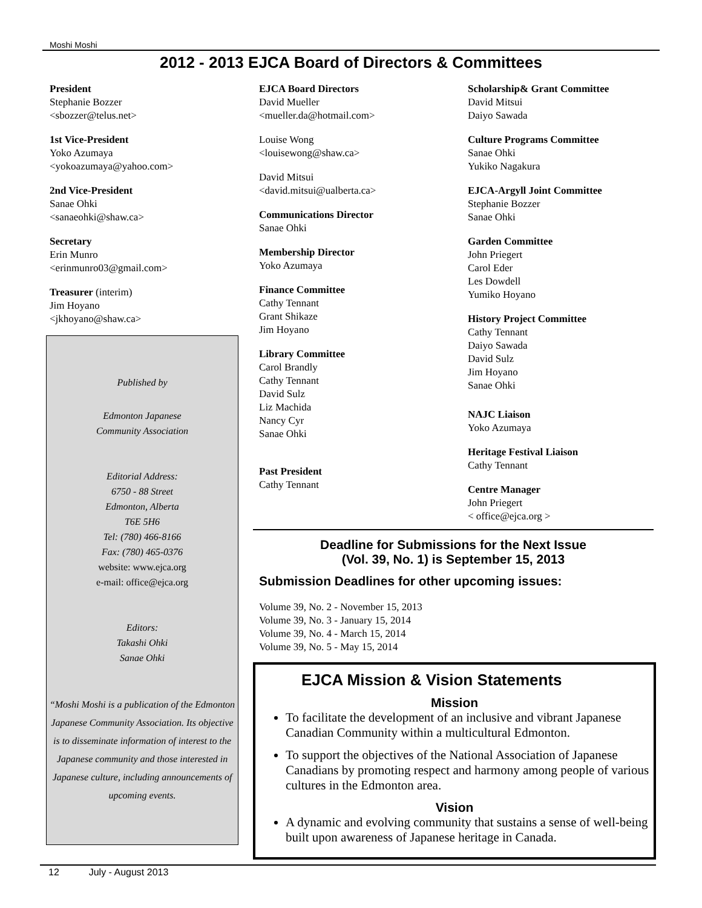Moshi Moshi
2012 - 2013 EJCA Board of Directors & Committees
President
Stephanie Bozzer
<sbozzer@telus.net>
1st Vice-President
Yoko Azumaya
<yokoazumaya@yahoo.com>
2nd Vice-President
Sanae Ohki
<sanaeohki@shaw.ca>
Secretary
Erin Munro
<erinmunro03@gmail.com>
Treasurer (interim)
Jim Hoyano
<jkhoyano@shaw.ca>
Published by
Edmonton Japanese
Community Association
Editorial Address:
6750 - 88 Street
Edmonton, Alberta
T6E 5H6
Tel: (780) 466-8166
Fax: (780) 465-0376
website: www.ejca.org
e-mail: office@ejca.org
Editors:
Takashi Ohki
Sanae Ohki
“Moshi Moshi is a publication of the Edmonton Japanese Community Association. Its objective is to disseminate information of interest to the Japanese community and those interested in Japanese culture, including announcements of upcoming events.
EJCA Board Directors
David Mueller
<mueller.da@hotmail.com>
Louise Wong
<louisewong@shaw.ca>
David Mitsui
<david.mitsui@ualberta.ca>
Communications Director
Sanae Ohki
Membership Director
Yoko Azumaya
Finance Committee
Cathy Tennant
Grant Shikaze
Jim Hoyano
Library Committee
Carol Brandly
Cathy Tennant
David Sulz
Liz Machida
Nancy Cyr
Sanae Ohki
Past President
Cathy Tennant
Scholarship& Grant Committee
David Mitsui
Daiyo Sawada
Culture Programs Committee
Sanae Ohki
Yukiko Nagakura
EJCA-Argyll Joint Committee
Stephanie Bozzer
Sanae Ohki
Garden Committee
John Priegert
Carol Eder
Les Dowdell
Yumiko Hoyano
History Project Committee
Cathy Tennant
Daiyo Sawada
David Sulz
Jim Hoyano
Sanae Ohki
NAJC Liaison
Yoko Azumaya
Heritage Festival Liaison
Cathy Tennant
Centre Manager
John Priegert
< office@ejca.org >
Deadline for Submissions for the Next Issue
(Vol. 39, No. 1) is September 15, 2013
Submission Deadlines for other upcoming issues:
Volume 39, No. 2 - November 15, 2013
Volume 39, No. 3 - January 15, 2014
Volume 39, No. 4 - March 15, 2014
Volume 39, No. 5 - May 15, 2014
EJCA Mission & Vision Statements
Mission
To facilitate the development of an inclusive and vibrant Japanese Canadian Community within a multicultural Edmonton.
To support the objectives of the National Association of Japanese Canadians by promoting respect and harmony among people of various cultures in the Edmonton area.
Vision
A dynamic and evolving community that sustains a sense of well-being built upon awareness of Japanese heritage in Canada.
12 July - August 2013